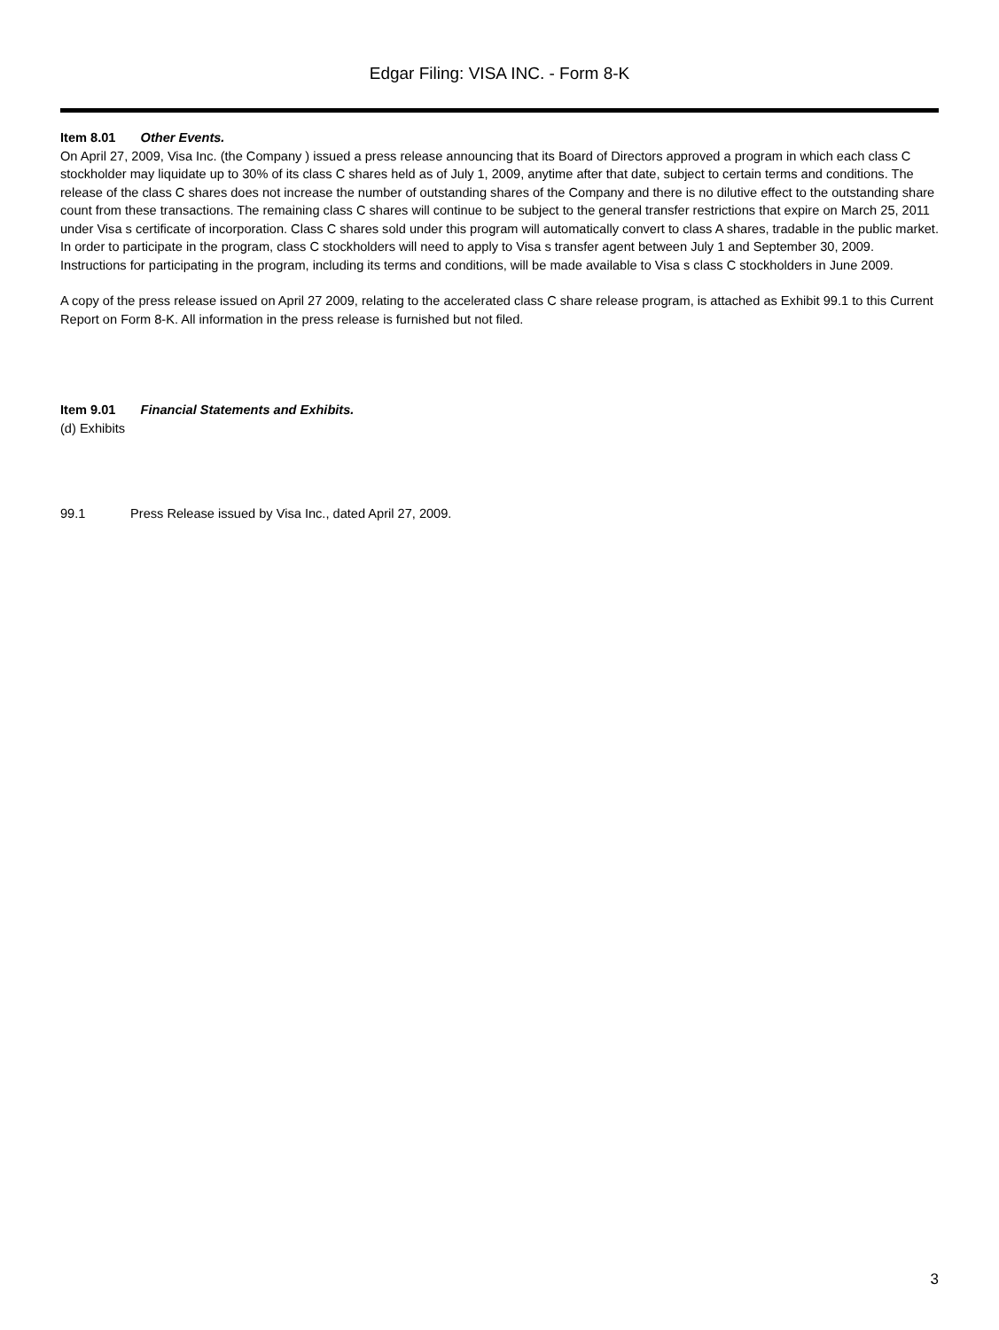Edgar Filing: VISA INC. - Form 8-K
Item 8.01 Other Events.
On April 27, 2009, Visa Inc. (the Company ) issued a press release announcing that its Board of Directors approved a program in which each class C stockholder may liquidate up to 30% of its class C shares held as of July 1, 2009, anytime after that date, subject to certain terms and conditions. The release of the class C shares does not increase the number of outstanding shares of the Company and there is no dilutive effect to the outstanding share count from these transactions. The remaining class C shares will continue to be subject to the general transfer restrictions that expire on March 25, 2011 under Visa s certificate of incorporation. Class C shares sold under this program will automatically convert to class A shares, tradable in the public market. In order to participate in the program, class C stockholders will need to apply to Visa s transfer agent between July 1 and September 30, 2009. Instructions for participating in the program, including its terms and conditions, will be made available to Visa s class C stockholders in June 2009.
A copy of the press release issued on April 27 2009, relating to the accelerated class C share release program, is attached as Exhibit 99.1 to this Current Report on Form 8-K. All information in the press release is furnished but not filed.
Item 9.01 Financial Statements and Exhibits.
(d) Exhibits
99.1 Press Release issued by Visa Inc., dated April 27, 2009.
3